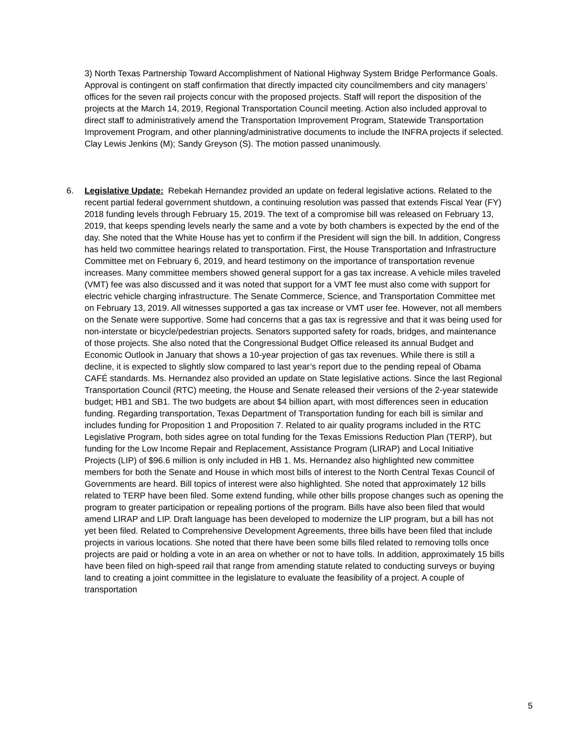3) North Texas Partnership Toward Accomplishment of National Highway System Bridge Performance Goals. Approval is contingent on staff confirmation that directly impacted city councilmembers and city managers’ offices for the seven rail projects concur with the proposed projects. Staff will report the disposition of the projects at the March 14, 2019, Regional Transportation Council meeting. Action also included approval to direct staff to administratively amend the Transportation Improvement Program, Statewide Transportation Improvement Program, and other planning/administrative documents to include the INFRA projects if selected. Clay Lewis Jenkins (M); Sandy Greyson (S). The motion passed unanimously.
6. Legislative Update: Rebekah Hernandez provided an update on federal legislative actions. Related to the recent partial federal government shutdown, a continuing resolution was passed that extends Fiscal Year (FY) 2018 funding levels through February 15, 2019. The text of a compromise bill was released on February 13, 2019, that keeps spending levels nearly the same and a vote by both chambers is expected by the end of the day. She noted that the White House has yet to confirm if the President will sign the bill. In addition, Congress has held two committee hearings related to transportation. First, the House Transportation and Infrastructure Committee met on February 6, 2019, and heard testimony on the importance of transportation revenue increases. Many committee members showed general support for a gas tax increase. A vehicle miles traveled (VMT) fee was also discussed and it was noted that support for a VMT fee must also come with support for electric vehicle charging infrastructure. The Senate Commerce, Science, and Transportation Committee met on February 13, 2019. All witnesses supported a gas tax increase or VMT user fee. However, not all members on the Senate were supportive. Some had concerns that a gas tax is regressive and that it was being used for non-interstate or bicycle/pedestrian projects. Senators supported safety for roads, bridges, and maintenance of those projects. She also noted that the Congressional Budget Office released its annual Budget and Economic Outlook in January that shows a 10-year projection of gas tax revenues. While there is still a decline, it is expected to slightly slow compared to last year’s report due to the pending repeal of Obama CAFÉ standards. Ms. Hernandez also provided an update on State legislative actions. Since the last Regional Transportation Council (RTC) meeting, the House and Senate released their versions of the 2-year statewide budget; HB1 and SB1. The two budgets are about $4 billion apart, with most differences seen in education funding. Regarding transportation, Texas Department of Transportation funding for each bill is similar and includes funding for Proposition 1 and Proposition 7. Related to air quality programs included in the RTC Legislative Program, both sides agree on total funding for the Texas Emissions Reduction Plan (TERP), but funding for the Low Income Repair and Replacement, Assistance Program (LIRAP) and Local Initiative Projects (LIP) of $96.6 million is only included in HB 1. Ms. Hernandez also highlighted new committee members for both the Senate and House in which most bills of interest to the North Central Texas Council of Governments are heard. Bill topics of interest were also highlighted. She noted that approximately 12 bills related to TERP have been filed. Some extend funding, while other bills propose changes such as opening the program to greater participation or repealing portions of the program. Bills have also been filed that would amend LIRAP and LIP. Draft language has been developed to modernize the LIP program, but a bill has not yet been filed. Related to Comprehensive Development Agreements, three bills have been filed that include projects in various locations. She noted that there have been some bills filed related to removing tolls once projects are paid or holding a vote in an area on whether or not to have tolls. In addition, approximately 15 bills have been filed on high-speed rail that range from amending statute related to conducting surveys or buying land to creating a joint committee in the legislature to evaluate the feasibility of a project. A couple of transportation
5